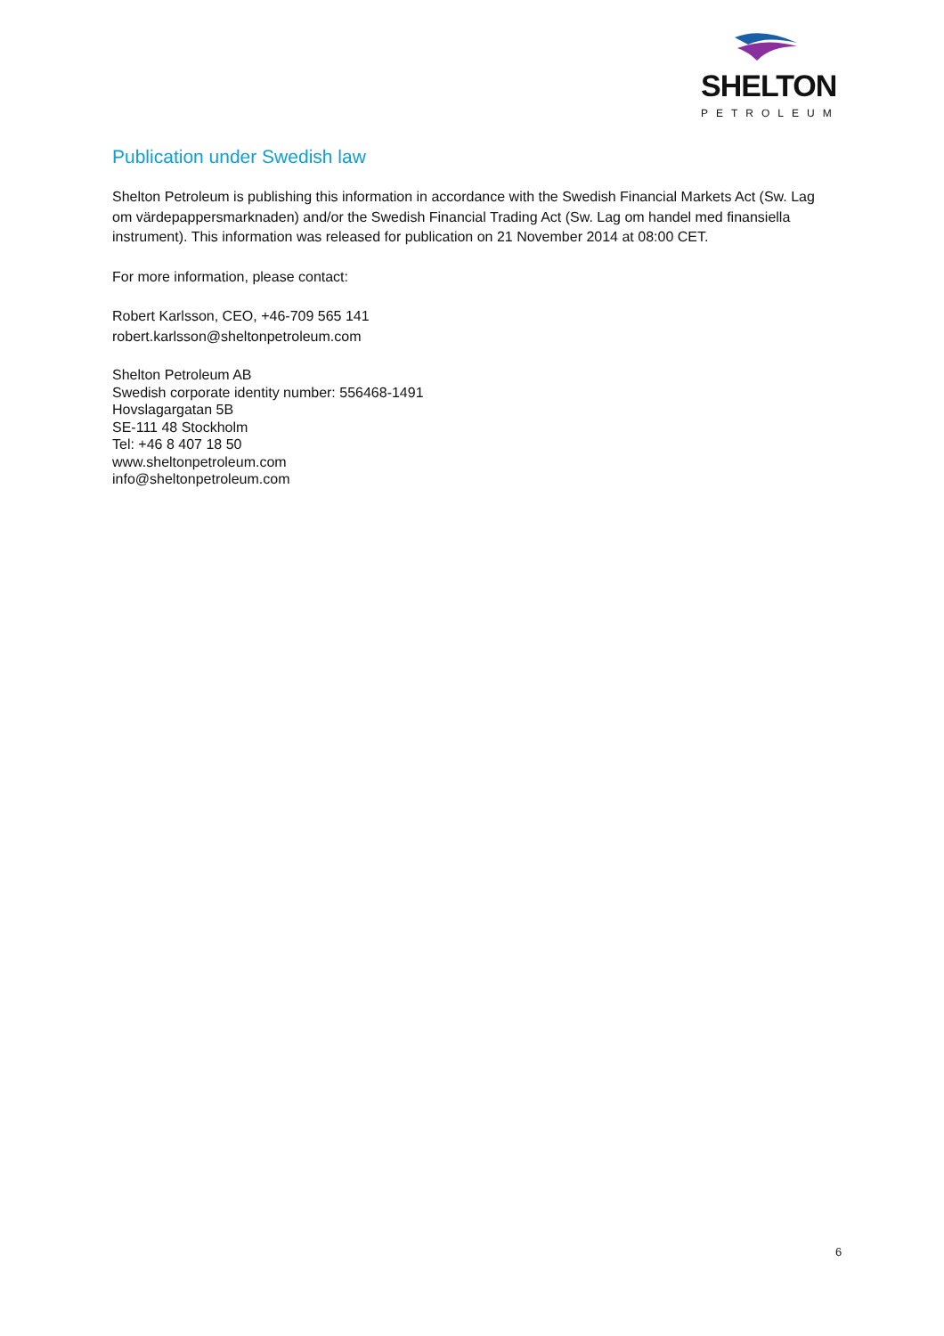SHELTON
PETROLEUM
Publication under Swedish law
Shelton Petroleum is publishing this information in accordance with the Swedish Financial Markets Act (Sw. Lag om värdepappersmarknaden) and/or the Swedish Financial Trading Act (Sw. Lag om handel med finansiella instrument). This information was released for publication on 21 November 2014 at 08:00 CET.
For more information, please contact:
Robert Karlsson, CEO, +46-709 565 141
robert.karlsson@sheltonpetroleum.com
Shelton Petroleum AB
Swedish corporate identity number: 556468-1491
Hovslagargatan 5B
SE-111 48 Stockholm
Tel: +46 8 407 18 50
www.sheltonpetroleum.com
info@sheltonpetroleum.com
6